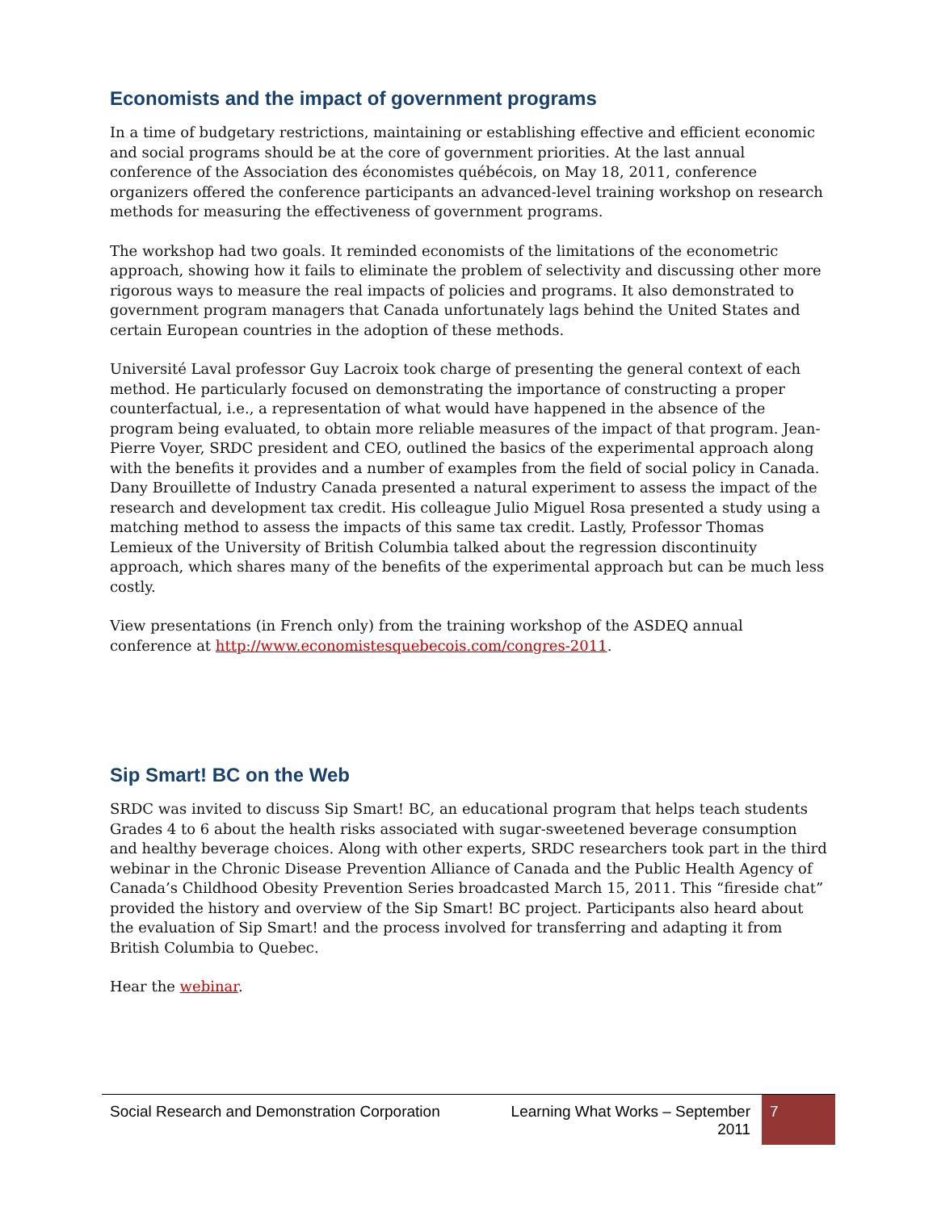Economists and the impact of government programs
In a time of budgetary restrictions, maintaining or establishing effective and efficient economic and social programs should be at the core of government priorities. At the last annual conference of the Association des économistes québécois, on May 18, 2011, conference organizers offered the conference participants an advanced-level training workshop on research methods for measuring the effectiveness of government programs.
The workshop had two goals. It reminded economists of the limitations of the econometric approach, showing how it fails to eliminate the problem of selectivity and discussing other more rigorous ways to measure the real impacts of policies and programs. It also demonstrated to government program managers that Canada unfortunately lags behind the United States and certain European countries in the adoption of these methods.
Université Laval professor Guy Lacroix took charge of presenting the general context of each method. He particularly focused on demonstrating the importance of constructing a proper counterfactual, i.e., a representation of what would have happened in the absence of the program being evaluated, to obtain more reliable measures of the impact of that program. Jean-Pierre Voyer, SRDC president and CEO, outlined the basics of the experimental approach along with the benefits it provides and a number of examples from the field of social policy in Canada. Dany Brouillette of Industry Canada presented a natural experiment to assess the impact of the research and development tax credit. His colleague Julio Miguel Rosa presented a study using a matching method to assess the impacts of this same tax credit. Lastly, Professor Thomas Lemieux of the University of British Columbia talked about the regression discontinuity approach, which shares many of the benefits of the experimental approach but can be much less costly.
View presentations (in French only) from the training workshop of the ASDEQ annual conference at http://www.economistesquebecois.com/congres-2011.
Sip Smart! BC on the Web
SRDC was invited to discuss Sip Smart! BC, an educational program that helps teach students Grades 4 to 6 about the health risks associated with sugar-sweetened beverage consumption and healthy beverage choices. Along with other experts, SRDC researchers took part in the third webinar in the Chronic Disease Prevention Alliance of Canada and the Public Health Agency of Canada’s Childhood Obesity Prevention Series broadcasted March 15, 2011. This “fireside chat” provided the history and overview of the Sip Smart! BC project. Participants also heard about the evaluation of Sip Smart! and the process involved for transferring and adapting it from British Columbia to Quebec.
Hear the webinar.
Social Research and Demonstration Corporation
Learning What Works – September 2011
7